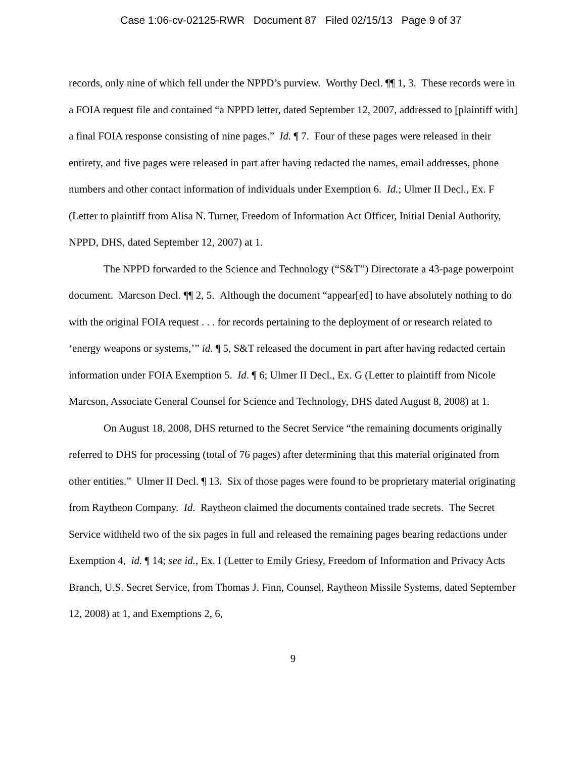Case 1:06-cv-02125-RWR Document 87 Filed 02/15/13 Page 9 of 37
records, only nine of which fell under the NPPD’s purview. Worthy Decl. ¶¶ 1, 3. These records were in a FOIA request file and contained “a NPPD letter, dated September 12, 2007, addressed to [plaintiff with] a final FOIA response consisting of nine pages.” Id. ¶ 7. Four of these pages were released in their entirety, and five pages were released in part after having redacted the names, email addresses, phone numbers and other contact information of individuals under Exemption 6. Id.; Ulmer II Decl., Ex. F (Letter to plaintiff from Alisa N. Turner, Freedom of Information Act Officer, Initial Denial Authority, NPPD, DHS, dated September 12, 2007) at 1.
The NPPD forwarded to the Science and Technology (“S&T”) Directorate a 43-page powerpoint document. Marcson Decl. ¶¶ 2, 5. Although the document “appear[ed] to have absolutely nothing to do with the original FOIA request . . . for records pertaining to the deployment of or research related to ‘energy weapons or systems,’” id. ¶ 5, S&T released the document in part after having redacted certain information under FOIA Exemption 5. Id. ¶ 6; Ulmer II Decl., Ex. G (Letter to plaintiff from Nicole Marcson, Associate General Counsel for Science and Technology, DHS dated August 8, 2008) at 1.
On August 18, 2008, DHS returned to the Secret Service “the remaining documents originally referred to DHS for processing (total of 76 pages) after determining that this material originated from other entities.” Ulmer II Decl. ¶ 13. Six of those pages were found to be proprietary material originating from Raytheon Company. Id. Raytheon claimed the documents contained trade secrets. The Secret Service withheld two of the six pages in full and released the remaining pages bearing redactions under Exemption 4, id. ¶ 14; see id., Ex. I (Letter to Emily Griesy, Freedom of Information and Privacy Acts Branch, U.S. Secret Service, from Thomas J. Finn, Counsel, Raytheon Missile Systems, dated September 12, 2008) at 1, and Exemptions 2, 6,
9